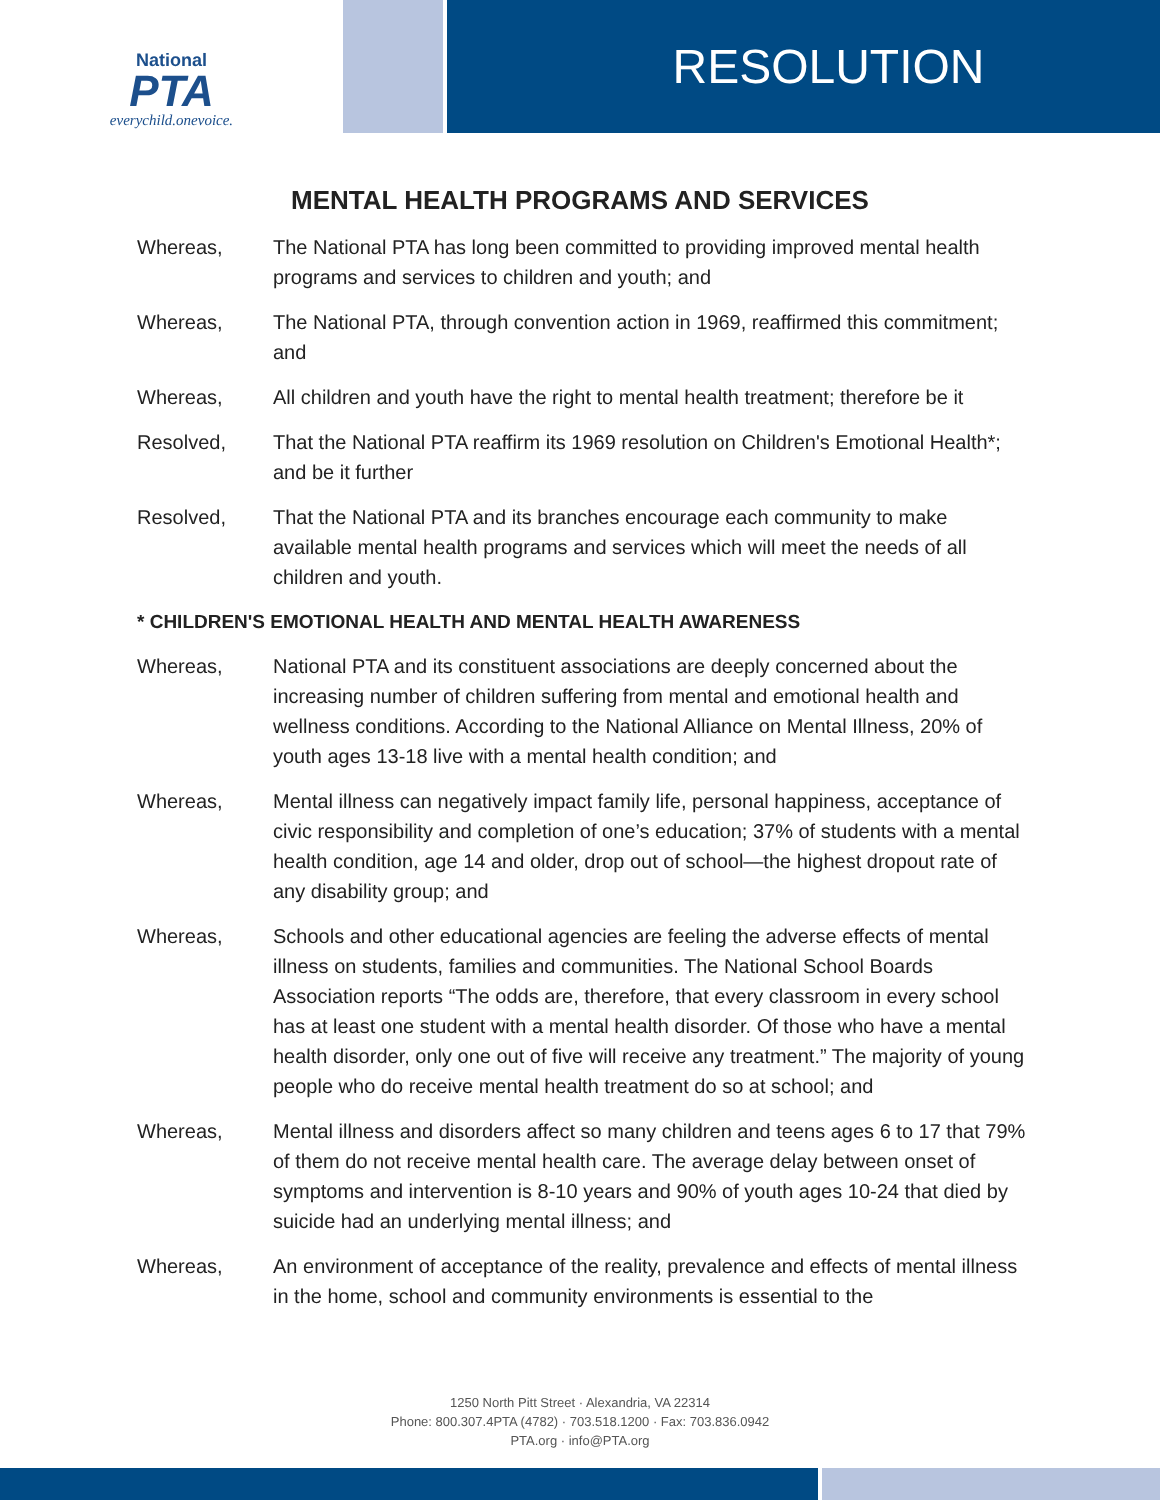National
PTA
everychild.onevoice.
RESOLUTION
MENTAL HEALTH PROGRAMS AND SERVICES
Whereas, The National PTA has long been committed to providing improved mental health programs and services to children and youth; and
Whereas, The National PTA, through convention action in 1969, reaffirmed this commitment; and
Whereas, All children and youth have the right to mental health treatment; therefore be it
Resolved, That the National PTA reaffirm its 1969 resolution on Children's Emotional Health*; and be it further
Resolved, That the National PTA and its branches encourage each community to make available mental health programs and services which will meet the needs of all children and youth.
* CHILDREN'S EMOTIONAL HEALTH AND MENTAL HEALTH AWARENESS
Whereas, National PTA and its constituent associations are deeply concerned about the increasing number of children suffering from mental and emotional health and wellness conditions. According to the National Alliance on Mental Illness, 20% of youth ages 13-18 live with a mental health condition; and
Whereas, Mental illness can negatively impact family life, personal happiness, acceptance of civic responsibility and completion of one’s education; 37% of students with a mental health condition, age 14 and older, drop out of school—the highest dropout rate of any disability group; and
Whereas, Schools and other educational agencies are feeling the adverse effects of mental illness on students, families and communities. The National School Boards Association reports “The odds are, therefore, that every classroom in every school has at least one student with a mental health disorder. Of those who have a mental health disorder, only one out of five will receive any treatment.” The majority of young people who do receive mental health treatment do so at school; and
Whereas, Mental illness and disorders affect so many children and teens ages 6 to 17 that 79% of them do not receive mental health care. The average delay between onset of symptoms and intervention is 8-10 years and 90% of youth ages 10-24 that died by suicide had an underlying mental illness; and
Whereas, An environment of acceptance of the reality, prevalence and effects of mental illness in the home, school and community environments is essential to the
1250 North Pitt Street · Alexandria, VA 22314
Phone: 800.307.4PTA (4782) · 703.518.1200 · Fax: 703.836.0942
PTA.org · info@PTA.org